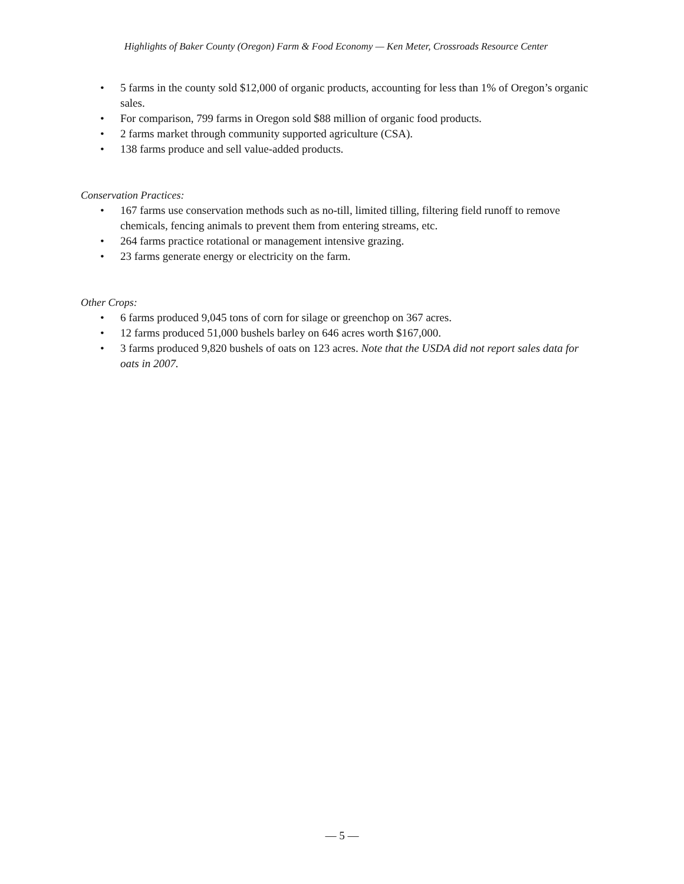Highlights of Baker County (Oregon) Farm & Food Economy — Ken Meter, Crossroads Resource Center
• 5 farms in the county sold $12,000 of organic products, accounting for less than 1% of Oregon’s organic sales.
• For comparison, 799 farms in Oregon sold $88 million of organic food products.
• 2 farms market through community supported agriculture (CSA).
• 138 farms produce and sell value-added products.
Conservation Practices:
• 167 farms use conservation methods such as no-till, limited tilling, filtering field runoff to remove chemicals, fencing animals to prevent them from entering streams, etc.
• 264 farms practice rotational or management intensive grazing.
• 23 farms generate energy or electricity on the farm.
Other Crops:
• 6 farms produced 9,045 tons of corn for silage or greenchop on 367 acres.
• 12 farms produced 51,000 bushels barley on 646 acres worth $167,000.
• 3 farms produced 9,820 bushels of oats on 123 acres. Note that the USDA did not report sales data for oats in 2007.
— 5 —